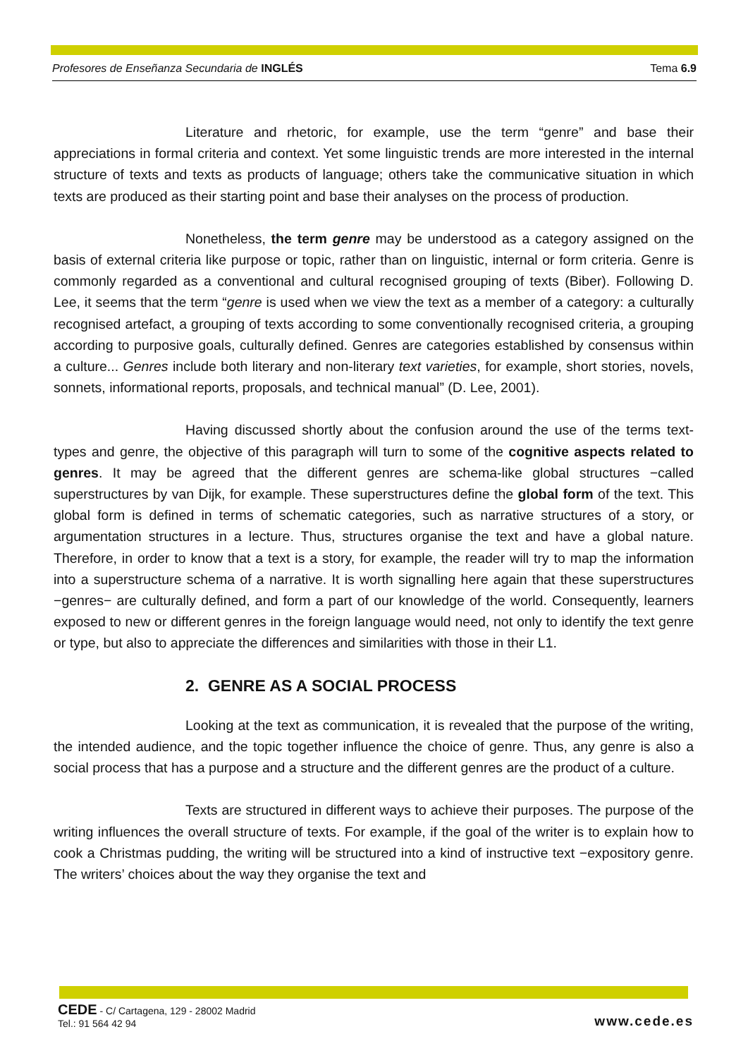Profesores de Enseñanza Secundaria de INGLÉS Tema 6.9
Literature and rhetoric, for example, use the term “genre” and base their appreciations in formal criteria and context. Yet some linguistic trends are more interested in the internal structure of texts and texts as products of language; others take the communicative situation in which texts are produced as their starting point and base their analyses on the process of production.
Nonetheless, the term genre may be understood as a category assigned on the basis of external criteria like purpose or topic, rather than on linguistic, internal or form criteria. Genre is commonly regarded as a conventional and cultural recognised grouping of texts (Biber). Following D. Lee, it seems that the term “genre is used when we view the text as a member of a category: a culturally recognised artefact, a grouping of texts according to some conventionally recognised criteria, a grouping according to purposive goals, culturally defined. Genres are categories established by consensus within a culture... Genres include both literary and non-literary text varieties, for example, short stories, novels, sonnets, informational reports, proposals, and technical manual” (D. Lee, 2001).
Having discussed shortly about the confusion around the use of the terms text-types and genre, the objective of this paragraph will turn to some of the cognitive aspects related to genres. It may be agreed that the different genres are schema-like global structures −called superstructures by van Dijk, for example. These superstructures define the global form of the text. This global form is defined in terms of schematic categories, such as narrative structures of a story, or argumentation structures in a lecture. Thus, structures organise the text and have a global nature. Therefore, in order to know that a text is a story, for example, the reader will try to map the information into a superstructure schema of a narrative. It is worth signalling here again that these superstructures −genres− are culturally defined, and form a part of our knowledge of the world. Consequently, learners exposed to new or different genres in the foreign language would need, not only to identify the text genre or type, but also to appreciate the differences and similarities with those in their L1.
2. GENRE AS A SOCIAL PROCESS
Looking at the text as communication, it is revealed that the purpose of the writing, the intended audience, and the topic together influence the choice of genre. Thus, any genre is also a social process that has a purpose and a structure and the different genres are the product of a culture.
Texts are structured in different ways to achieve their purposes. The purpose of the writing influences the overall structure of texts. For example, if the goal of the writer is to explain how to cook a Christmas pudding, the writing will be structured into a kind of instructive text −expository genre. The writers’ choices about the way they organise the text and
CEDE - C/ Cartagena, 129 - 28002 Madrid
Tel.: 91 564 42 94
www.cede.es